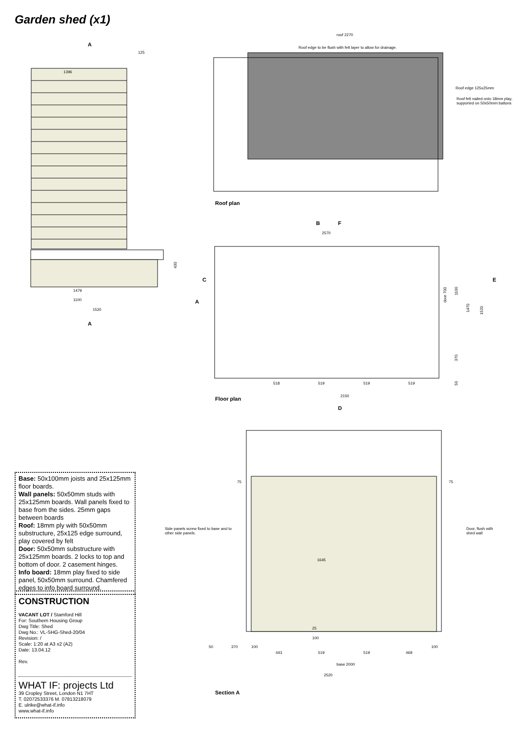Garden shed (x1)
1479
1100
1520
430
A
A
1396
125
roof 2270
Roof edge to be flush with felt layer to allow for drainage.
Roof edge 125x25mm
Roof felt nailed onto 18mm play,
supported on 50x50mm battons
Roof plan
2570
F
B
C
E
A
518
519
519
519
2150
door 700
1100
1470
1520
370
50
Floor plan
D
75
75
Side panels screw fixed to base and to
other side panels.
Door, flush with
shed wall
1645
25
100
50
370
100
100
443
519
519
469
base 2000
2520
Section A
Base: 50x100mm joists and 25x125mm floor boards.
Wall panels: 50x50mm studs with 25x125mm boards. Wall panels fixed to base from the sides. 25mm gaps between boards
Roof: 18mm ply with 50x50mm substructure, 25x125 edge surround, play covered by felt
Door: 50x50mm substructure with 25x125mm boards. 2 locks to top and bottom of door. 2 casement hinges.
Info board: 18mm play fixed to side panel, 50x50mm surround. Chamfered edges to info board surround.
CONSTRUCTION
VACANT LOT / Stamford Hill
For: Southern Housing Group
Dwg Title: Shed
Dwg No.: VL-SHG-Shed-20/04
Revision: /
Scale: 1:20 at A3 x2 (A2)
Date: 13.04.12
Rev.
WHAT IF: projects Ltd
39 Cropley Street, London N1 7HT
T. 02072533376 M. 07813218079
E. ulrike@what-if.info
www.what-if.info